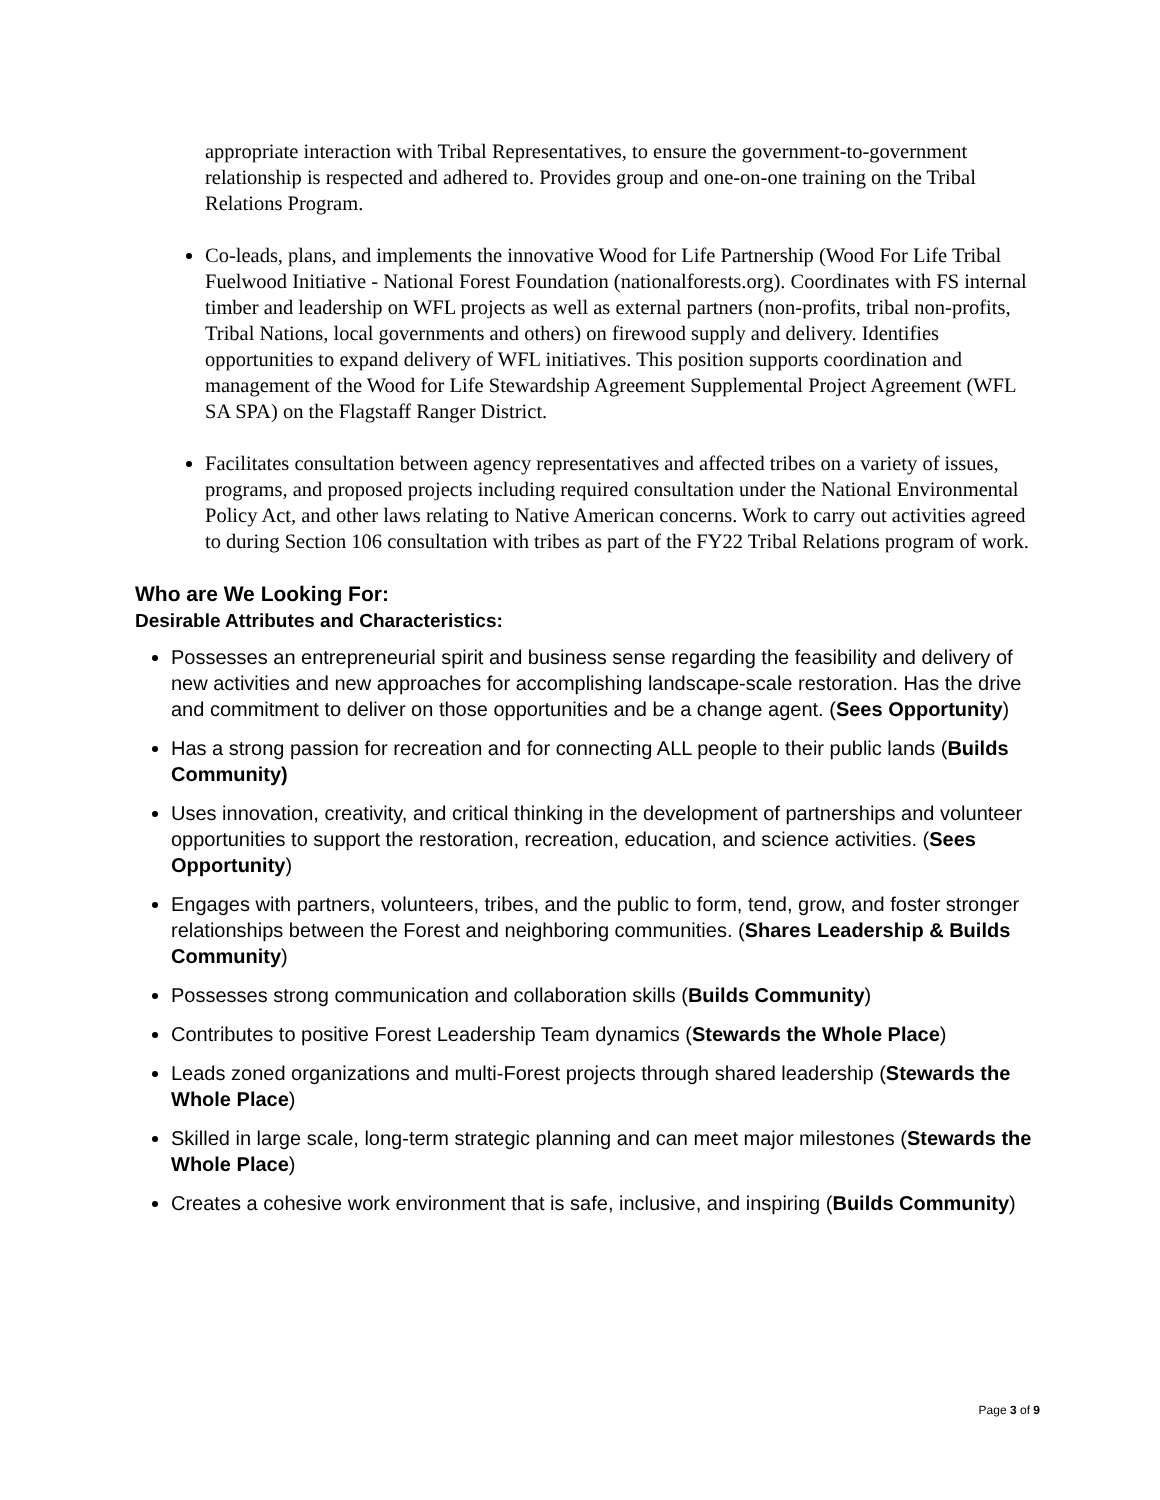appropriate interaction with Tribal Representatives, to ensure the government-to-government relationship is respected and adhered to. Provides group and one-on-one training on the Tribal Relations Program.
Co-leads, plans, and implements the innovative Wood for Life Partnership (Wood For Life Tribal Fuelwood Initiative - National Forest Foundation (nationalforests.org). Coordinates with FS internal timber and leadership on WFL projects as well as external partners (non-profits, tribal non-profits, Tribal Nations, local governments and others) on firewood supply and delivery. Identifies opportunities to expand delivery of WFL initiatives. This position supports coordination and management of the Wood for Life Stewardship Agreement Supplemental Project Agreement (WFL SA SPA) on the Flagstaff Ranger District.
Facilitates consultation between agency representatives and affected tribes on a variety of issues, programs, and proposed projects including required consultation under the National Environmental Policy Act, and other laws relating to Native American concerns. Work to carry out activities agreed to during Section 106 consultation with tribes as part of the FY22 Tribal Relations program of work.
Who are We Looking For:
Desirable Attributes and Characteristics:
Possesses an entrepreneurial spirit and business sense regarding the feasibility and delivery of new activities and new approaches for accomplishing landscape-scale restoration. Has the drive and commitment to deliver on those opportunities and be a change agent. (Sees Opportunity)
Has a strong passion for recreation and for connecting ALL people to their public lands (Builds Community)
Uses innovation, creativity, and critical thinking in the development of partnerships and volunteer opportunities to support the restoration, recreation, education, and science activities. (Sees Opportunity)
Engages with partners, volunteers, tribes, and the public to form, tend, grow, and foster stronger relationships between the Forest and neighboring communities. (Shares Leadership & Builds Community)
Possesses strong communication and collaboration skills (Builds Community)
Contributes to positive Forest Leadership Team dynamics (Stewards the Whole Place)
Leads zoned organizations and multi-Forest projects through shared leadership (Stewards the Whole Place)
Skilled in large scale, long-term strategic planning and can meet major milestones (Stewards the Whole Place)
Creates a cohesive work environment that is safe, inclusive, and inspiring (Builds Community)
Page 3 of 9